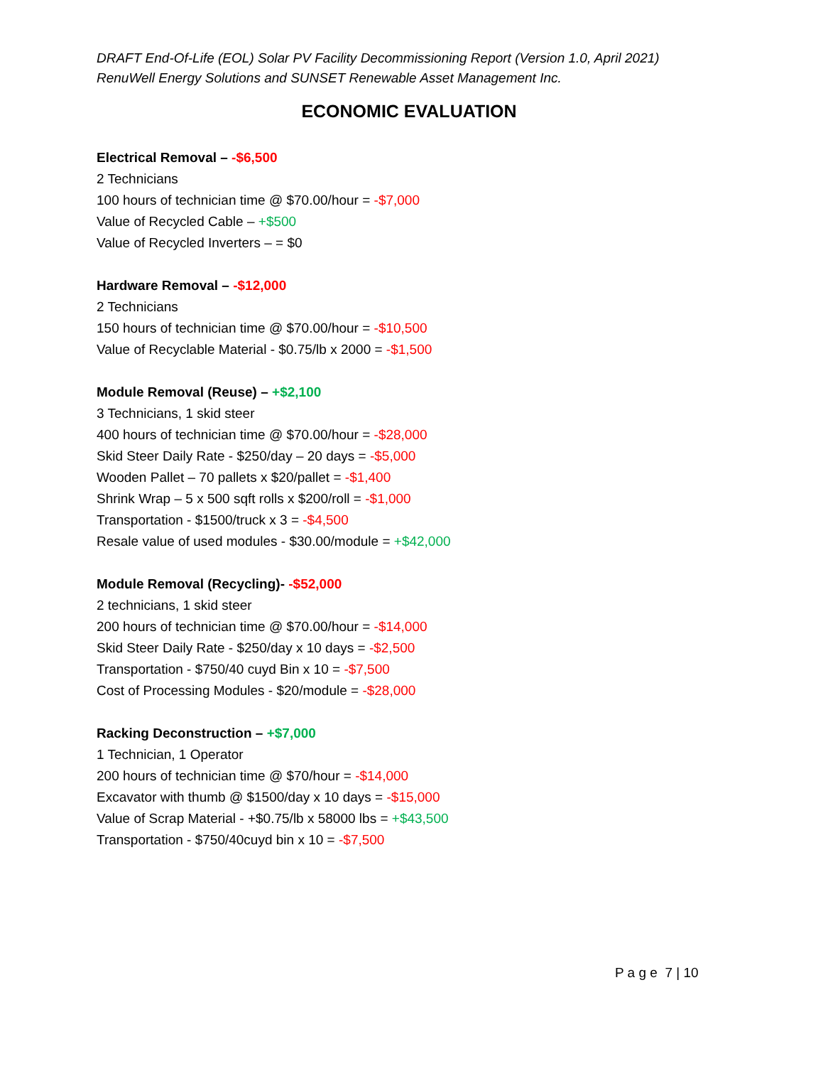DRAFT End-Of-Life (EOL) Solar PV Facility Decommissioning Report (Version 1.0, April 2021)
RenuWell Energy Solutions and SUNSET Renewable Asset Management Inc.
ECONOMIC EVALUATION
Electrical Removal – -$6,500
2 Technicians
100 hours of technician time @ $70.00/hour = -$7,000
Value of Recycled Cable – +$500
Value of Recycled Inverters – = $0
Hardware Removal – -$12,000
2 Technicians
150 hours of technician time @ $70.00/hour = -$10,500
Value of Recyclable Material - $0.75/lb x 2000 = -$1,500
Module Removal (Reuse) – +$2,100
3 Technicians, 1 skid steer
400 hours of technician time @ $70.00/hour = -$28,000
Skid Steer Daily Rate - $250/day – 20 days = -$5,000
Wooden Pallet – 70 pallets x $20/pallet = -$1,400
Shrink Wrap – 5 x 500 sqft rolls x $200/roll = -$1,000
Transportation - $1500/truck x 3 = -$4,500
Resale value of used modules - $30.00/module = +$42,000
Module Removal (Recycling)- -$52,000
2 technicians, 1 skid steer
200 hours of technician time @ $70.00/hour = -$14,000
Skid Steer Daily Rate - $250/day x 10 days = -$2,500
Transportation - $750/40 cuyd Bin x 10 = -$7,500
Cost of Processing Modules - $20/module = -$28,000
Racking Deconstruction – +$7,000
1 Technician, 1 Operator
200 hours of technician time @ $70/hour = -$14,000
Excavator with thumb @ $1500/day x 10 days = -$15,000
Value of Scrap Material - +$0.75/lb x 58000 lbs = +$43,500
Transportation - $750/40cuyd bin x 10 = -$7,500
P a g e 7 | 10